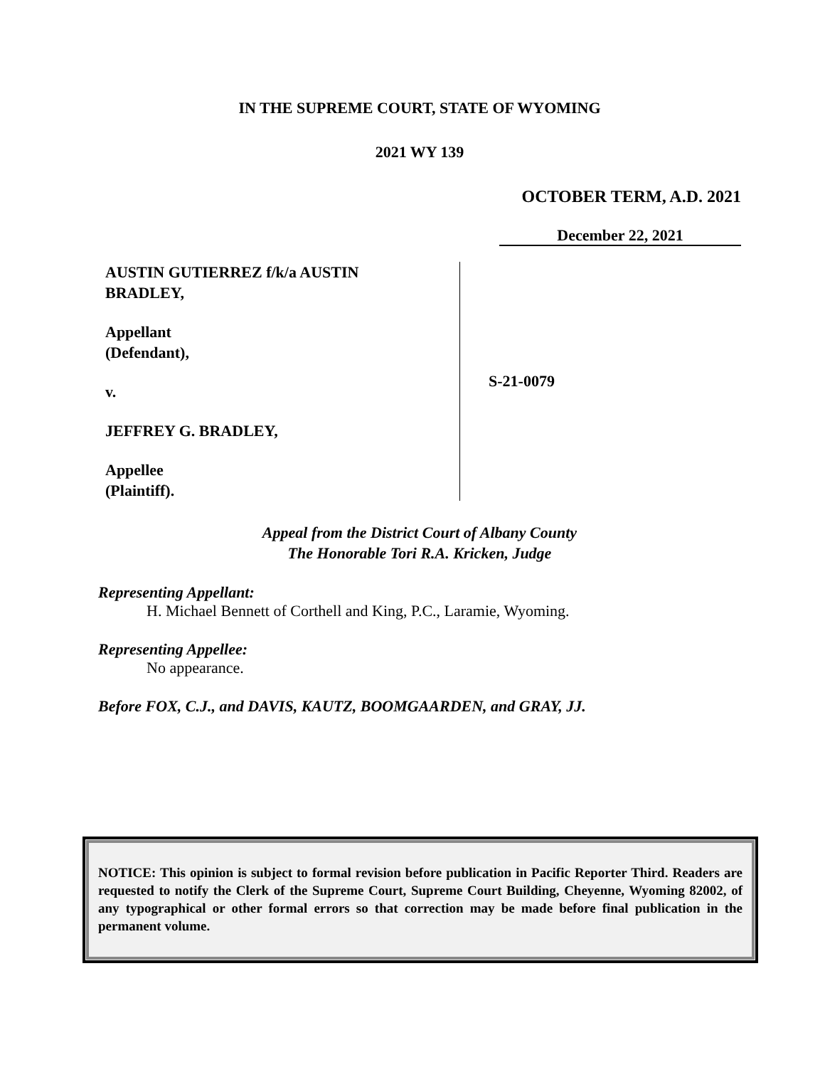IN THE SUPREME COURT, STATE OF WYOMING
2021 WY 139
OCTOBER TERM, A.D. 2021
December 22, 2021
AUSTIN GUTIERREZ f/k/a AUSTIN
BRADLEY,
Appellant
(Defendant),
v.
JEFFREY G. BRADLEY,
Appellee
(Plaintiff).
S-21-0079
Appeal from the District Court of Albany County
The Honorable Tori R.A. Kricken, Judge
Representing Appellant:
H. Michael Bennett of Corthell and King, P.C., Laramie, Wyoming.
Representing Appellee:
No appearance.
Before FOX, C.J., and DAVIS, KAUTZ, BOOMGAARDEN, and GRAY, JJ.
NOTICE: This opinion is subject to formal revision before publication in Pacific Reporter Third. Readers are requested to notify the Clerk of the Supreme Court, Supreme Court Building, Cheyenne, Wyoming 82002, of any typographical or other formal errors so that correction may be made before final publication in the permanent volume.